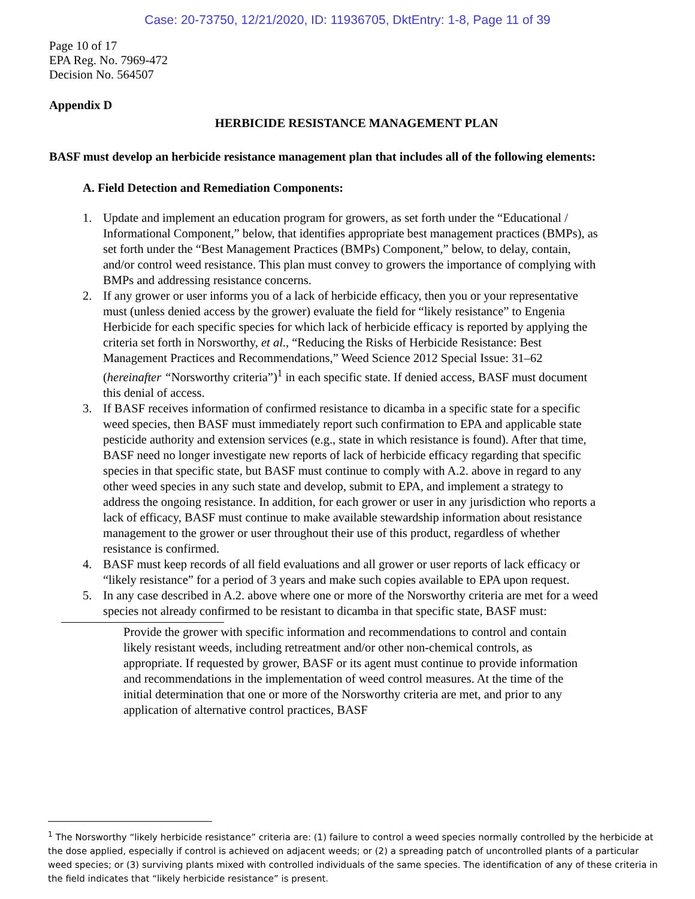Case: 20-73750, 12/21/2020, ID: 11936705, DktEntry: 1-8, Page 11 of 39
Page 10 of 17
EPA Reg. No. 7969-472
Decision No. 564507
Appendix D
HERBICIDE RESISTANCE MANAGEMENT PLAN
BASF must develop an herbicide resistance management plan that includes all of the following elements:
A. Field Detection and Remediation Components:
1. Update and implement an education program for growers, as set forth under the “Educational / Informational Component,” below, that identifies appropriate best management practices (BMPs), as set forth under the “Best Management Practices (BMPs) Component,” below, to delay, contain, and/or control weed resistance. This plan must convey to growers the importance of complying with BMPs and addressing resistance concerns.
2. If any grower or user informs you of a lack of herbicide efficacy, then you or your representative must (unless denied access by the grower) evaluate the field for “likely resistance” to Engenia Herbicide for each specific species for which lack of herbicide efficacy is reported by applying the criteria set forth in Norsworthy, et al., “Reducing the Risks of Herbicide Resistance: Best Management Practices and Recommendations,” Weed Science 2012 Special Issue: 31–62 (hereinafter “Norsworthy criteria”)<sup>1</sup> in each specific state. If denied access, BASF must document this denial of access.
3. If BASF receives information of confirmed resistance to dicamba in a specific state for a specific weed species, then BASF must immediately report such confirmation to EPA and applicable state pesticide authority and extension services (e.g., state in which resistance is found). After that time, BASF need no longer investigate new reports of lack of herbicide efficacy regarding that specific species in that specific state, but BASF must continue to comply with A.2. above in regard to any other weed species in any such state and develop, submit to EPA, and implement a strategy to address the ongoing resistance. In addition, for each grower or user in any jurisdiction who reports a lack of efficacy, BASF must continue to make available stewardship information about resistance management to the grower or user throughout their use of this product, regardless of whether resistance is confirmed.
4. BASF must keep records of all field evaluations and all grower or user reports of lack efficacy or “likely resistance” for a period of 3 years and make such copies available to EPA upon request.
5. In any case described in A.2. above where one or more of the Norsworthy criteria are met for a weed species not already confirmed to be resistant to dicamba in that specific state, BASF must:
Provide the grower with specific information and recommendations to control and contain likely resistant weeds, including retreatment and/or other non-chemical controls, as appropriate. If requested by grower, BASF or its agent must continue to provide information and recommendations in the implementation of weed control measures. At the time of the initial determination that one or more of the Norsworthy criteria are met, and prior to any application of alternative control practices, BASF
<sup>1</sup> The Norsworthy “likely herbicide resistance” criteria are: (1) failure to control a weed species normally controlled by the herbicide at the dose applied, especially if control is achieved on adjacent weeds; or (2) a spreading patch of uncontrolled plants of a particular weed species; or (3) surviving plants mixed with controlled individuals of the same species. The identification of any of these criteria in the field indicates that “likely herbicide resistance” is present.